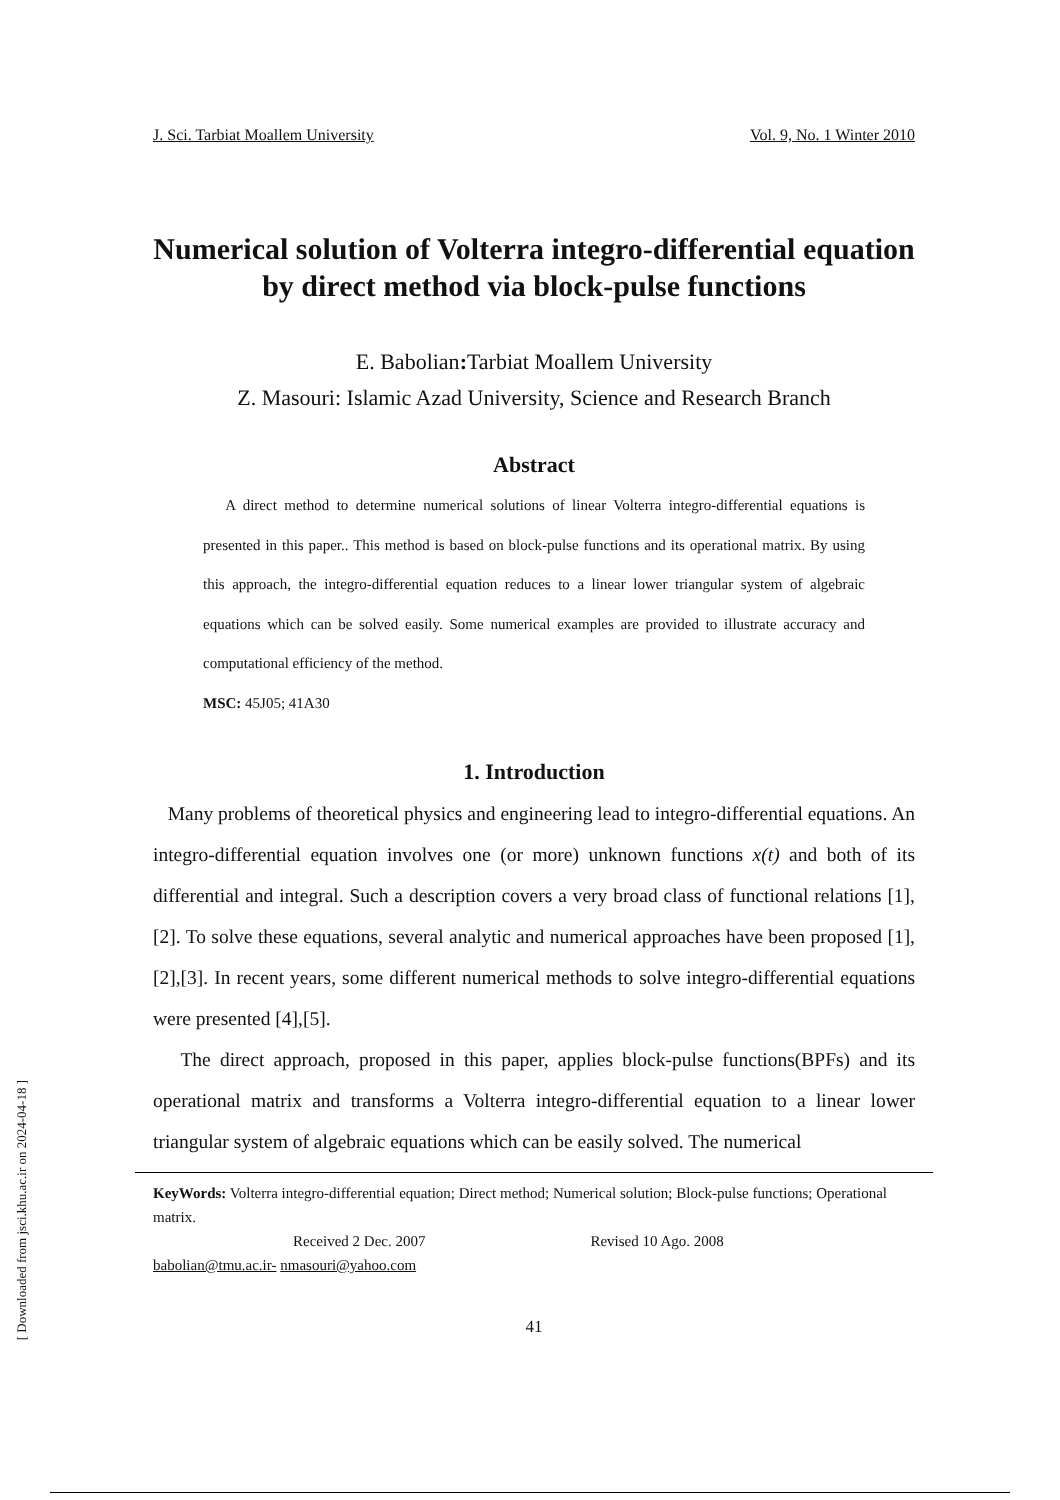J. Sci. Tarbiat Moallem University Vol. 9, No. 1 Winter 2010
Numerical solution of Volterra integro-differential equation by direct method via block-pulse functions
E. Babolian: Tarbiat Moallem University
Z. Masouri: Islamic Azad University, Science and Research Branch
Abstract
A direct method to determine numerical solutions of linear Volterra integro-differential equations is presented in this paper.. This method is based on block-pulse functions and its operational matrix. By using this approach, the integro-differential equation reduces to a linear lower triangular system of algebraic equations which can be solved easily. Some numerical examples are provided to illustrate accuracy and computational efficiency of the method.
MSC: 45J05; 41A30
1. Introduction
Many problems of theoretical physics and engineering lead to integro-differential equations. An integro-differential equation involves one (or more) unknown functions x(t) and both of its differential and integral. Such a description covers a very broad class of functional relations [1],[2]. To solve these equations, several analytic and numerical approaches have been proposed [1],[2],[3]. In recent years, some different numerical methods to solve integro-differential equations were presented [4],[5].
The direct approach, proposed in this paper, applies block-pulse functions(BPFs) and its operational matrix and transforms a Volterra integro-differential equation to a linear lower triangular system of algebraic equations which can be easily solved. The numerical
KeyWords: Volterra integro-differential equation; Direct method; Numerical solution; Block-pulse functions; Operational matrix.
Received 2 Dec. 2007 Revised 10 Ago. 2008
babolian@tmu.ac.ir- nmasouri@yahoo.com
41
[ Downloaded from jsci.khu.ac.ir on 2024-04-18 ]